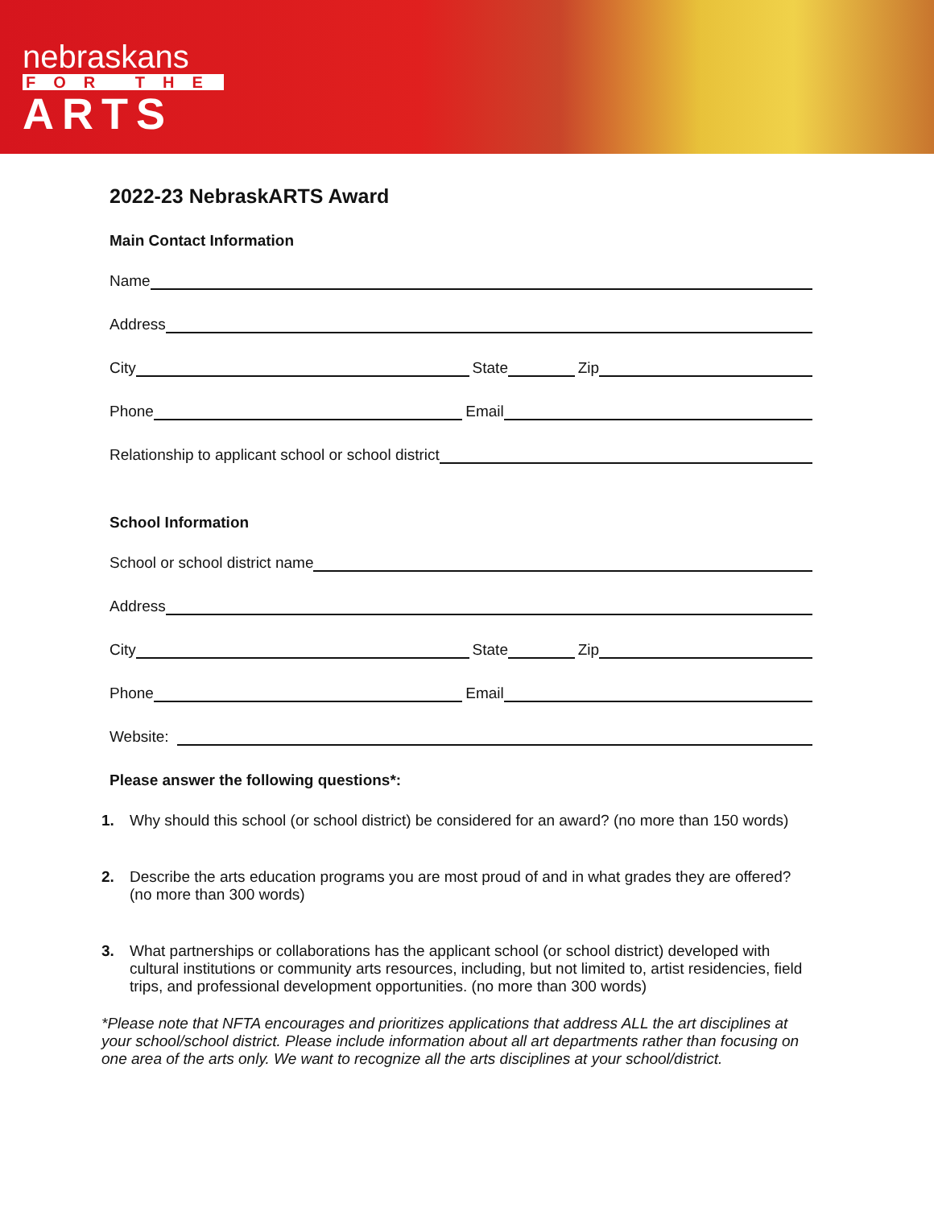nebraskans
FOR THE
ARTS
2022-23 NebraskARTS Award
Main Contact Information
Name
Address
City State Zip
Phone Email
Relationship to applicant school or school district
School Information
School or school district name
Address
City State Zip
Phone Email
Website:
Please answer the following questions*:
1. Why should this school (or school district) be considered for an award? (no more than 150 words)
2. Describe the arts education programs you are most proud of and in what grades they are offered? (no more than 300 words)
3. What partnerships or collaborations has the applicant school (or school district) developed with cultural institutions or community arts resources, including, but not limited to, artist residencies, field trips, and professional development opportunities. (no more than 300 words)
*Please note that NFTA encourages and prioritizes applications that address ALL the art disciplines at your school/school district. Please include information about all art departments rather than focusing on one area of the arts only. We want to recognize all the arts disciplines at your school/district.